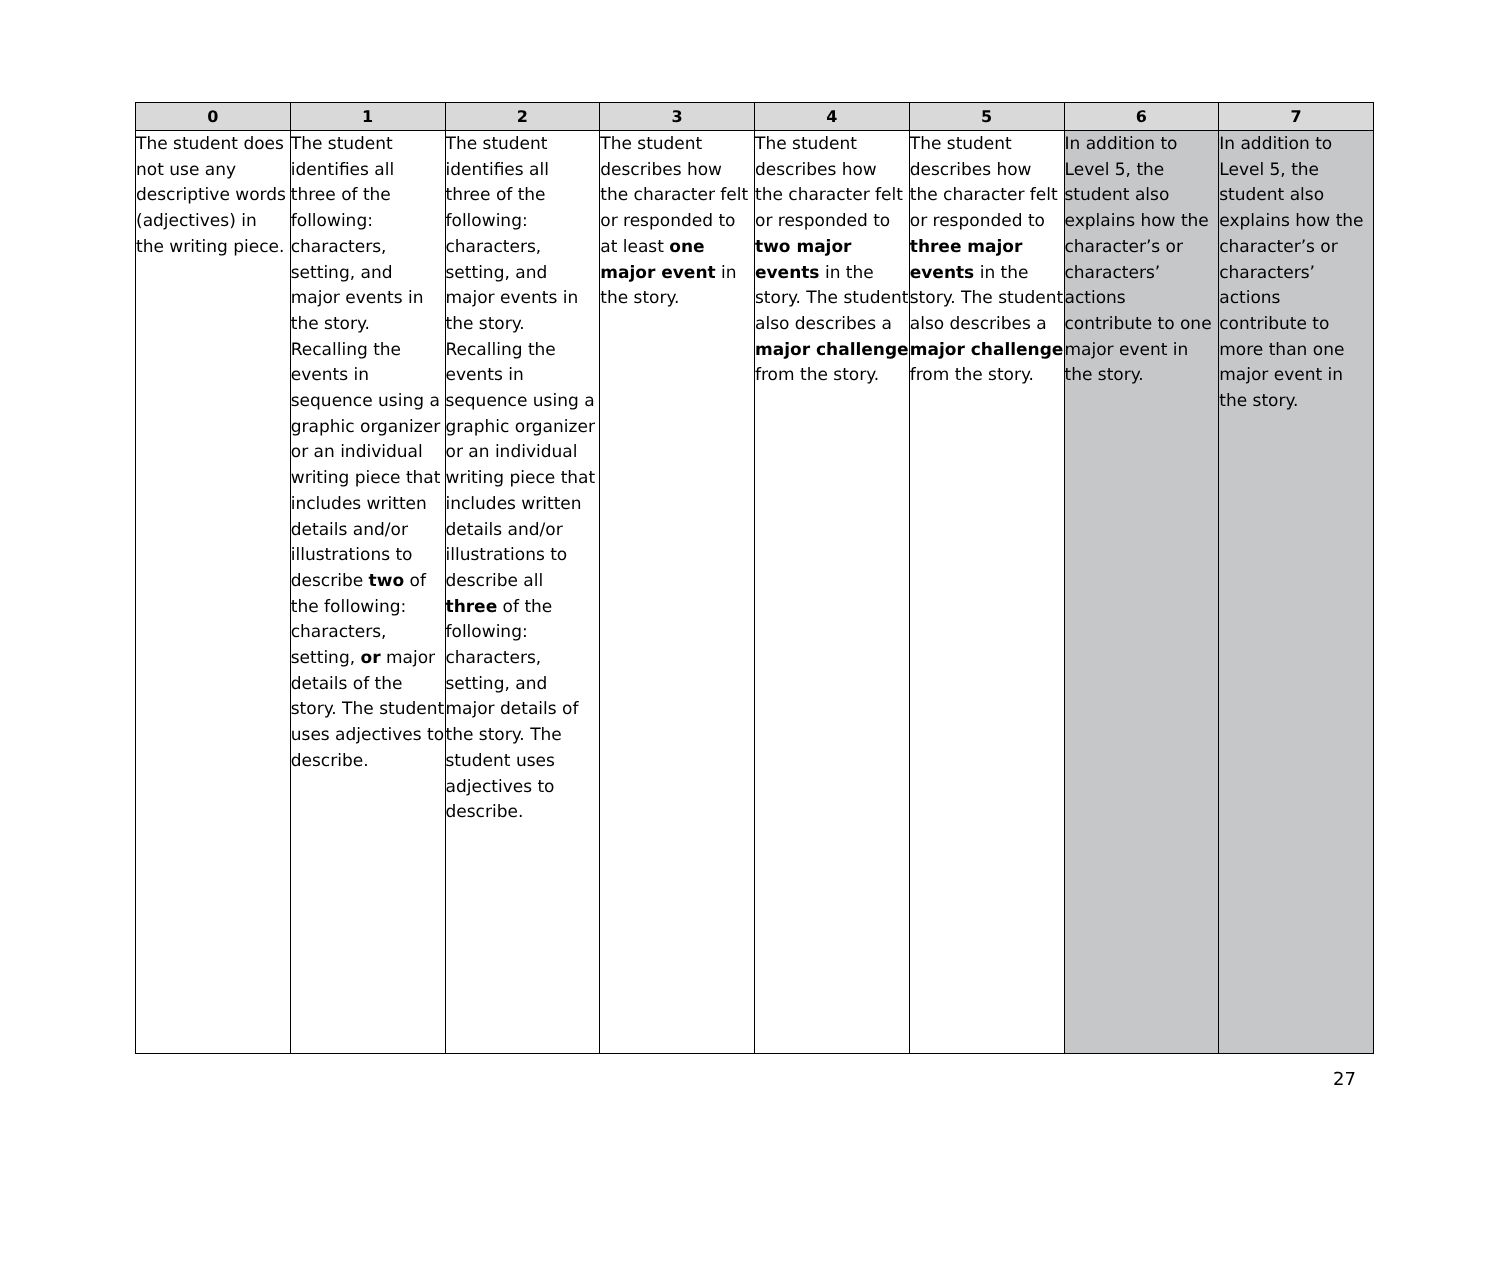| 0 | 1 | 2 | 3 | 4 | 5 | 6 | 7 |
| --- | --- | --- | --- | --- | --- | --- | --- |
| The student does not use any descriptive words (adjectives) in the writing piece. | The student identifies all three of the following: characters, setting, and major events in the story. Recalling the events in sequence using a graphic organizer or an individual writing piece that includes written details and/or illustrations to describe two of the following: characters, setting, or major details of the story. The student uses adjectives to describe. | The student identifies all three of the following: characters, setting, and major events in the story. Recalling the events in sequence using a graphic organizer or an individual writing piece that includes written details and/or illustrations to describe all three of the following: characters, setting, and major details of the story. The student uses adjectives to describe. | The student describes how the character felt or responded to at least one major event in the story. | The student describes how the character felt or responded to two major events in the story. The student also describes a major challenge from the story. | The student describes how the character felt or responded to three major events in the story. The student also describes a major challenge from the story. | In addition to Level 5, the student also explains how the character’s or characters’ actions contribute to one major event in the story. | In addition to Level 5, the student also explains how the character’s or characters’ actions contribute to more than one major event in the story. |
27